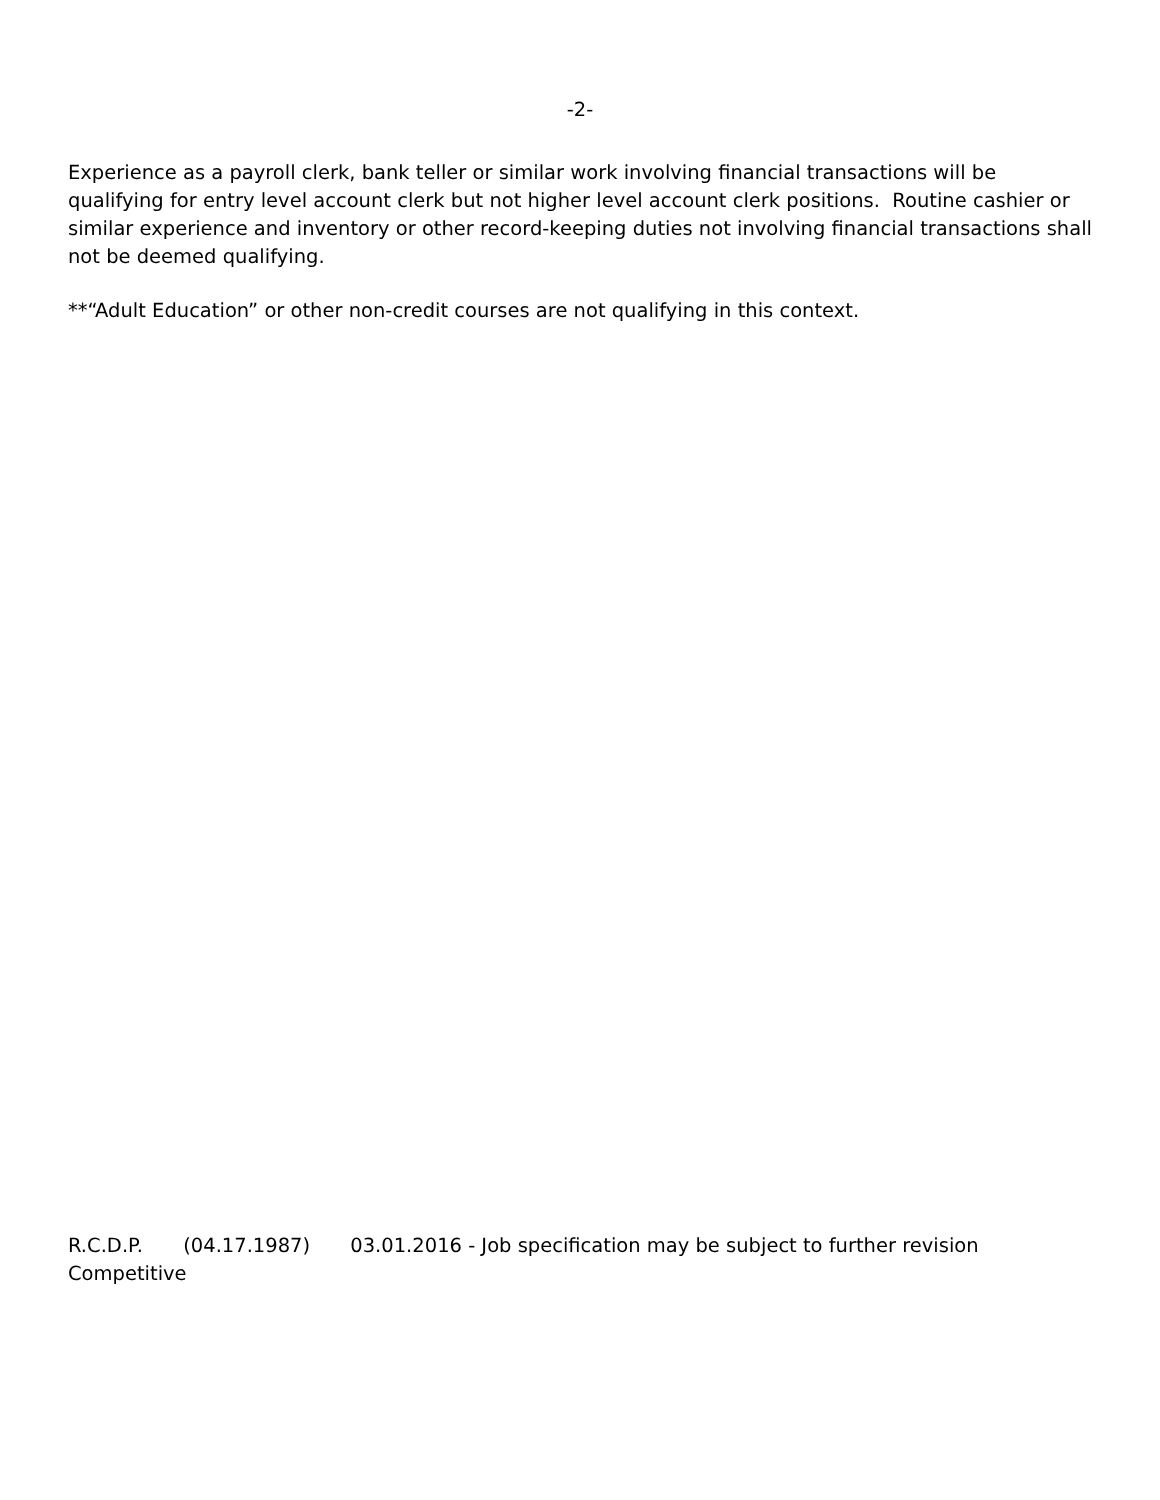-2-
Experience as a payroll clerk, bank teller or similar work involving financial transactions will be qualifying for entry level account clerk but not higher level account clerk positions. Routine cashier or similar experience and inventory or other record-keeping duties not involving financial transactions shall not be deemed qualifying.
**“Adult Education” or other non-credit courses are not qualifying in this context.
R.C.D.P. (04.17.1987) 03.01.2016 - Job specification may be subject to further revision
Competitive